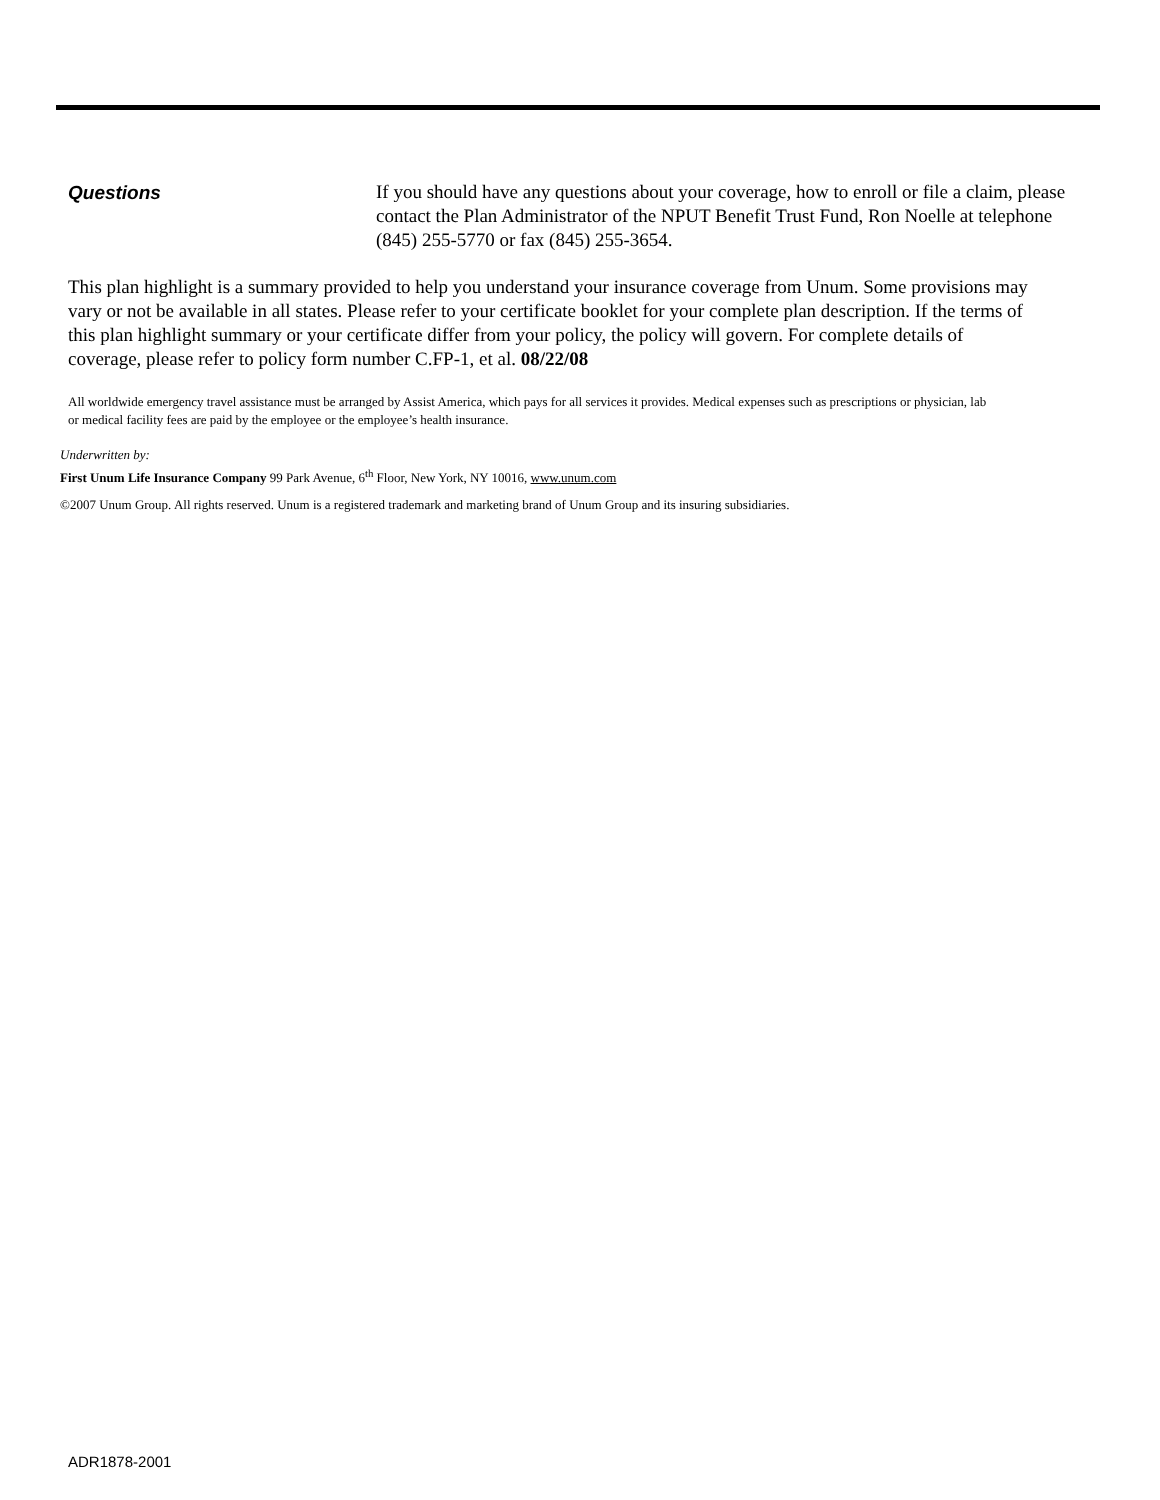Questions
If you should have any questions about your coverage, how to enroll or file a claim, please contact the Plan Administrator of the NPUT Benefit Trust Fund, Ron Noelle at telephone (845) 255-5770 or fax (845) 255-3654.
This plan highlight is a summary provided to help you understand your insurance coverage from Unum. Some provisions may vary or not be available in all states. Please refer to your certificate booklet for your complete plan description. If the terms of this plan highlight summary or your certificate differ from your policy, the policy will govern. For complete details of coverage, please refer to policy form number C.FP-1, et al. 08/22/08
All worldwide emergency travel assistance must be arranged by Assist America, which pays for all services it provides. Medical expenses such as prescriptions or physician, lab or medical facility fees are paid by the employee or the employee’s health insurance.
Underwritten by:
First Unum Life Insurance Company 99 Park Avenue, 6<sup>th</sup> Floor, New York, NY 10016, www.unum.com
©2007 Unum Group. All rights reserved. Unum is a registered trademark and marketing brand of Unum Group and its insuring subsidiaries.
ADR1878-2001